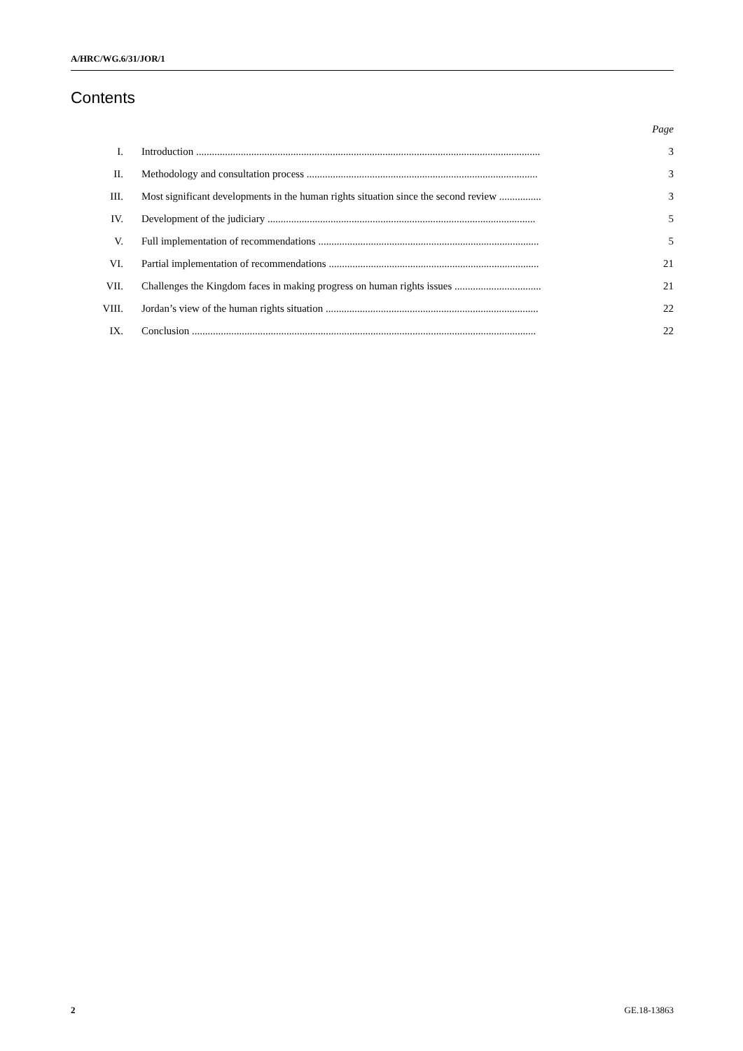A/HRC/WG.6/31/JOR/1
Contents
| | | Page |
| I. | Introduction ................................................................................................................................... | 3 |
| II. | Methodology and consultation process ........................................................................................ | 3 |
| III. | Most significant developments in the human rights situation since the second review ................ | 3 |
| IV. | Development of the judiciary ...................................................................................................... | 5 |
| V. | Full implementation of recommendations .................................................................................... | 5 |
| VI. | Partial implementation of recommendations ................................................................................ | 21 |
| VII. | Challenges the Kingdom faces in making progress on human rights issues ................................. | 21 |
| VIII. | Jordan’s view of the human rights situation ................................................................................. | 22 |
| IX. | Conclusion ................................................................................................................................... | 22 |
2 GE.18-13863